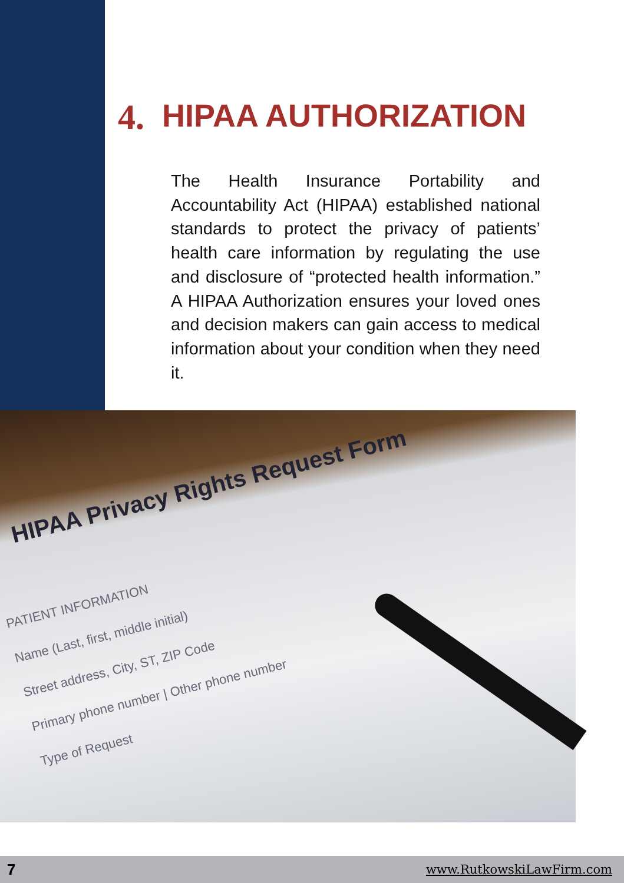4. HIPAA AUTHORIZATION
The Health Insurance Portability and Accountability Act (HIPAA) established national standards to protect the privacy of patients’ health care information by regulating the use and disclosure of “protected health information.” A HIPAA Authorization ensures your loved ones and decision makers can gain access to medical information about your condition when they need it.
HIPAA Privacy Rights Request Form
PATIENT INFORMATION
Name (Last, first, middle initial)
Street address, City, ST, ZIP Code
Primary phone number | Other phone number
Type of Request
7 www.RutkowskiLawFirm.com